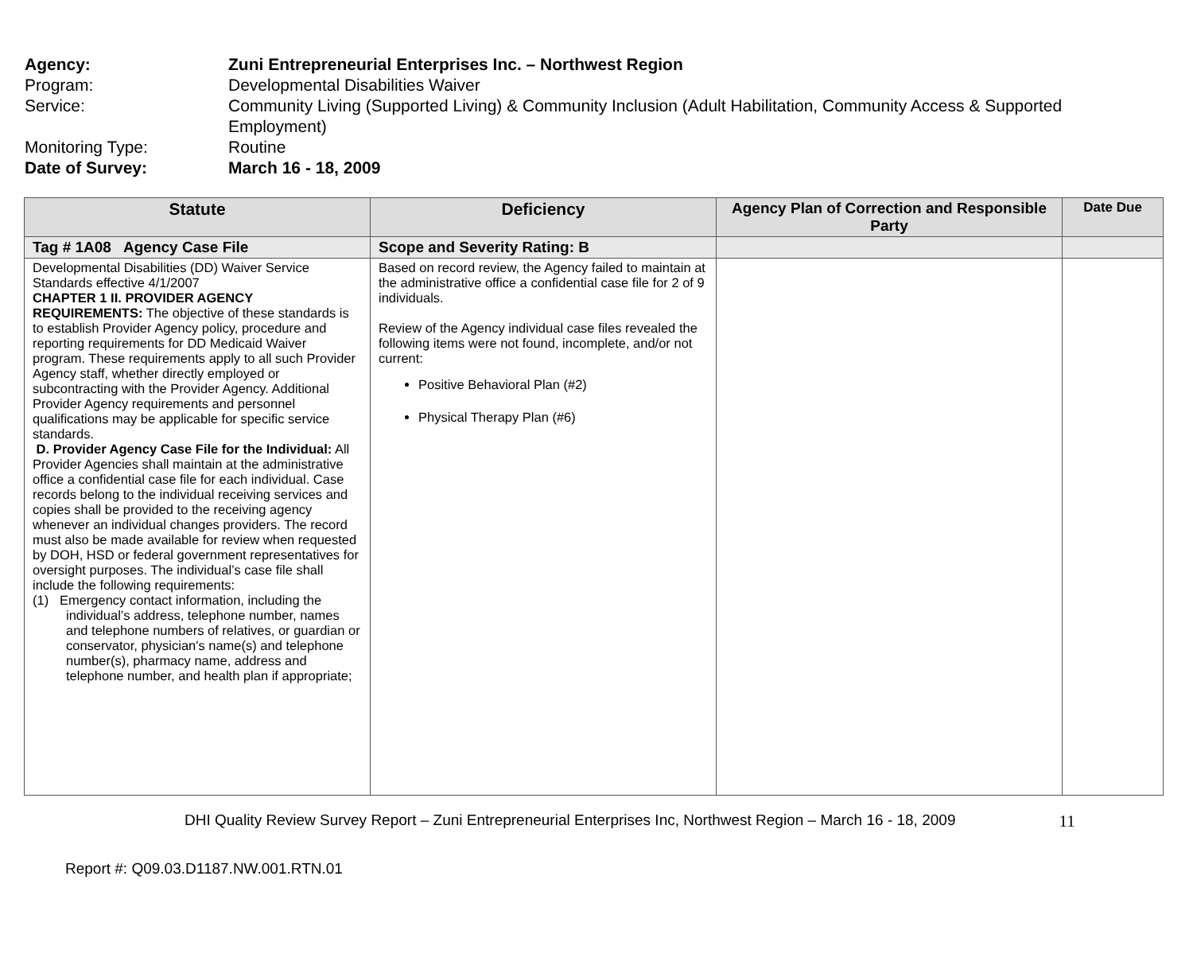Agency: Zuni Entrepreneurial Enterprises Inc. – Northwest Region
Program: Developmental Disabilities Waiver
Service: Community Living (Supported Living) & Community Inclusion (Adult Habilitation, Community Access & Supported Employment)
Monitoring Type: Routine
Date of Survey: March 16 - 18, 2009
| Statute | Deficiency | Agency Plan of Correction and Responsible Party | Date Due |
| --- | --- | --- | --- |
| Tag # 1A08 Agency Case File | Scope and Severity Rating: B | | |
| Developmental Disabilities (DD) Waiver Service Standards effective 4/1/2007 CHAPTER 1 II. PROVIDER AGENCY REQUIREMENTS: The objective of these standards is to establish Provider Agency policy, procedure and reporting requirements for DD Medicaid Waiver program. These requirements apply to all such Provider Agency staff, whether directly employed or subcontracting with the Provider Agency. Additional Provider Agency requirements and personnel qualifications may be applicable for specific service standards. D. Provider Agency Case File for the Individual: All Provider Agencies shall maintain at the administrative office a confidential case file for each individual. Case records belong to the individual receiving services and copies shall be provided to the receiving agency whenever an individual changes providers. The record must also be made available for review when requested by DOH, HSD or federal government representatives for oversight purposes. The individual’s case file shall include the following requirements: (1) Emergency contact information, including the individual’s address, telephone number, names and telephone numbers of relatives, or guardian or conservator, physician's name(s) and telephone number(s), pharmacy name, address and telephone number, and health plan if appropriate; | Based on record review, the Agency failed to maintain at the administrative office a confidential case file for 2 of 9 individuals. Review of the Agency individual case files revealed the following items were not found, incomplete, and/or not current: Positive Behavioral Plan (#2) Physical Therapy Plan (#6) | | |
DHI Quality Review Survey Report – Zuni Entrepreneurial Enterprises Inc, Northwest Region – March 16 - 18, 2009 11
Report #: Q09.03.D1187.NW.001.RTN.01